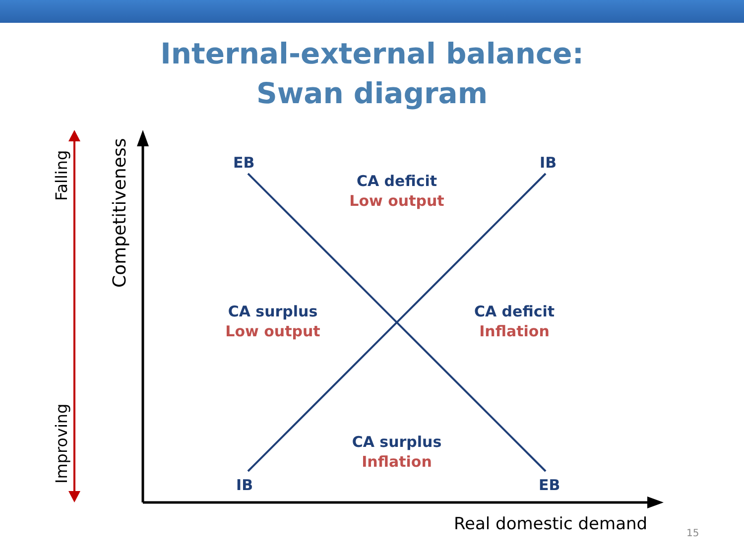Internal-external balance:
Swan diagram
Falling
Improving
Competitiveness
EB IB
IB EB
CA deficit
Low output
CA surplus
Low output
CA deficit
Inflation
CA surplus
Inflation
Real domestic demand 15